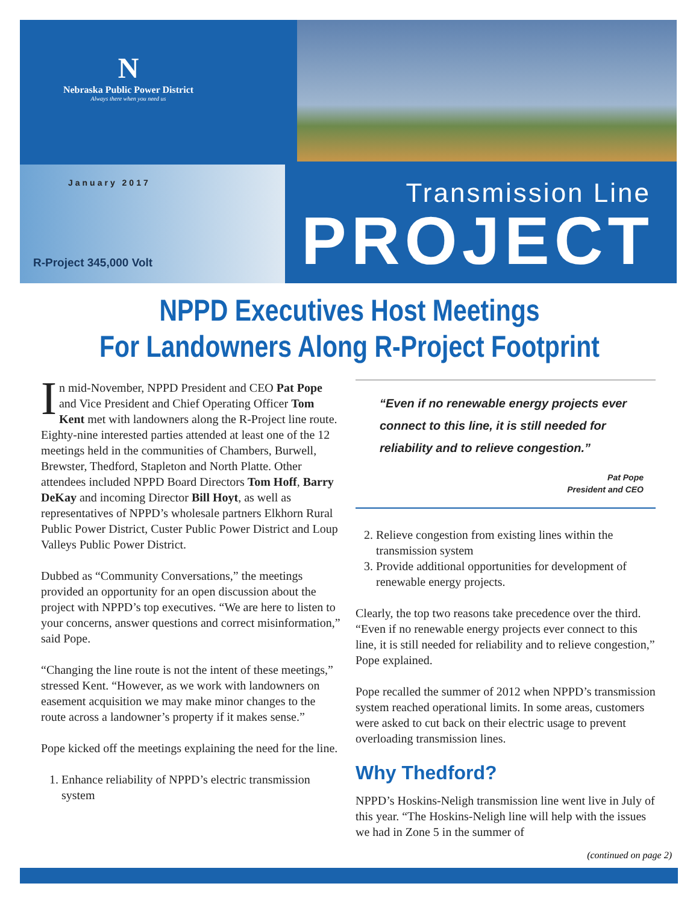N
Nebraska Public Power District
Always there when you need us
January 2017
R-Project 345,000 Volt
Transmission Line
PROJECT
NPPD Executives Host Meetings
For Landowners Along R-Project Footprint
In mid-November, NPPD President and CEO Pat Pope and Vice President and Chief Operating Officer Tom Kent met with landowners along the R-Project line route. Eighty-nine interested parties attended at least one of the 12 meetings held in the communities of Chambers, Burwell, Brewster, Thedford, Stapleton and North Platte. Other attendees included NPPD Board Directors Tom Hoff, Barry DeKay and incoming Director Bill Hoyt, as well as representatives of NPPD’s wholesale partners Elkhorn Rural Public Power District, Custer Public Power District and Loup Valleys Public Power District.
Dubbed as “Community Conversations,” the meetings provided an opportunity for an open discussion about the project with NPPD’s top executives. “We are here to listen to your concerns, answer questions and correct misinformation,” said Pope.
“Changing the line route is not the intent of these meetings,” stressed Kent. “However, as we work with landowners on easement acquisition we may make minor changes to the route across a landowner’s property if it makes sense.”
Pope kicked off the meetings explaining the need for the line.
1. Enhance reliability of NPPD’s electric transmission system
“Even if no renewable energy projects ever connect to this line, it is still needed for reliability and to relieve congestion.”
Pat Pope
President and CEO
2. Relieve congestion from existing lines within the transmission system
3. Provide additional opportunities for development of renewable energy projects.
Clearly, the top two reasons take precedence over the third. “Even if no renewable energy projects ever connect to this line, it is still needed for reliability and to relieve congestion,” Pope explained.
Pope recalled the summer of 2012 when NPPD’s transmission system reached operational limits. In some areas, customers were asked to cut back on their electric usage to prevent overloading transmission lines.
Why Thedford?
NPPD’s Hoskins-Neligh transmission line went live in July of this year. “The Hoskins-Neligh line will help with the issues we had in Zone 5 in the summer of
(continued on page 2)